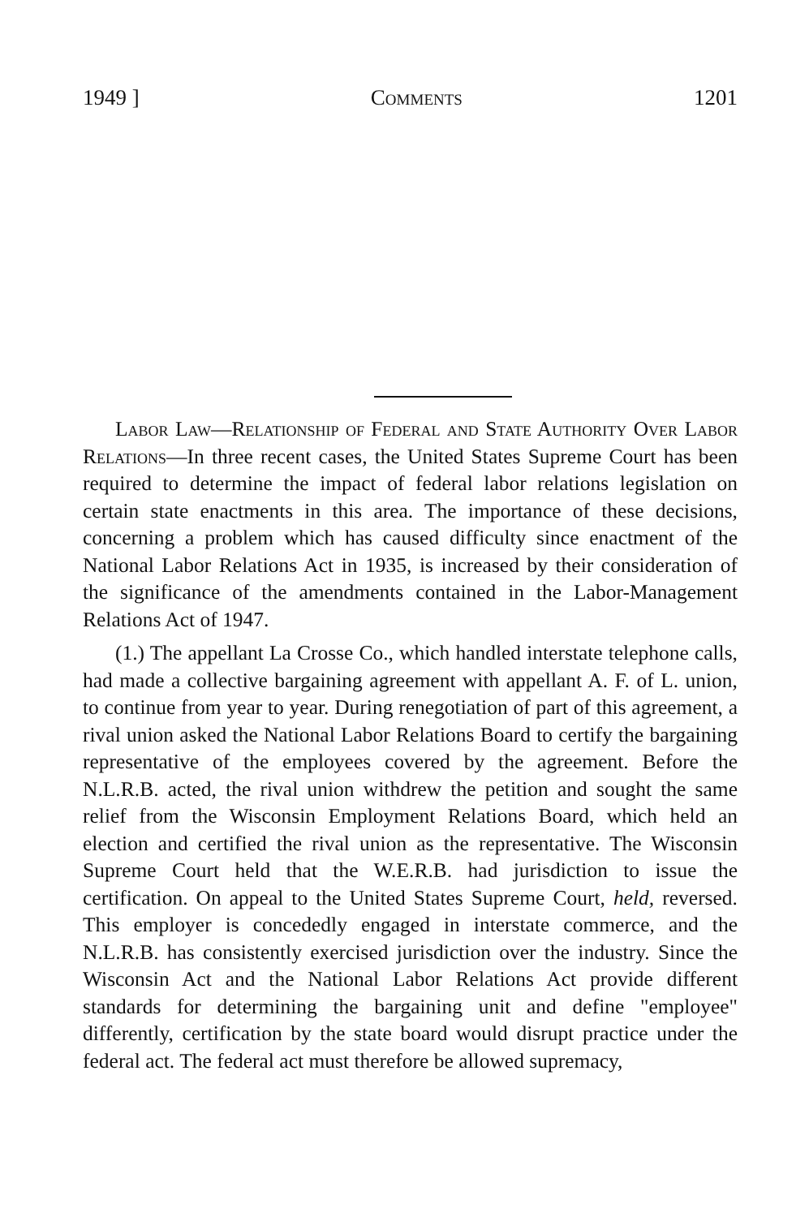1949 ] Comments 1201
Labor Law—Relationship of Federal and State Authority Over Labor Relations—In three recent cases, the United States Supreme Court has been required to determine the impact of federal labor relations legislation on certain state enactments in this area. The importance of these decisions, concerning a problem which has caused difficulty since enactment of the National Labor Relations Act in 1935, is increased by their consideration of the significance of the amendments contained in the Labor-Management Relations Act of 1947.
(1.) The appellant La Crosse Co., which handled interstate telephone calls, had made a collective bargaining agreement with appellant A. F. of L. union, to continue from year to year. During renegotiation of part of this agreement, a rival union asked the National Labor Relations Board to certify the bargaining representative of the employees covered by the agreement. Before the N.L.R.B. acted, the rival union withdrew the petition and sought the same relief from the Wisconsin Employment Relations Board, which held an election and certified the rival union as the representative. The Wisconsin Supreme Court held that the W.E.R.B. had jurisdiction to issue the certification. On appeal to the United States Supreme Court, held, reversed. This employer is concededly engaged in interstate commerce, and the N.L.R.B. has consistently exercised jurisdiction over the industry. Since the Wisconsin Act and the National Labor Relations Act provide different standards for determining the bargaining unit and define "employee" differently, certification by the state board would disrupt practice under the federal act. The federal act must therefore be allowed supremacy,